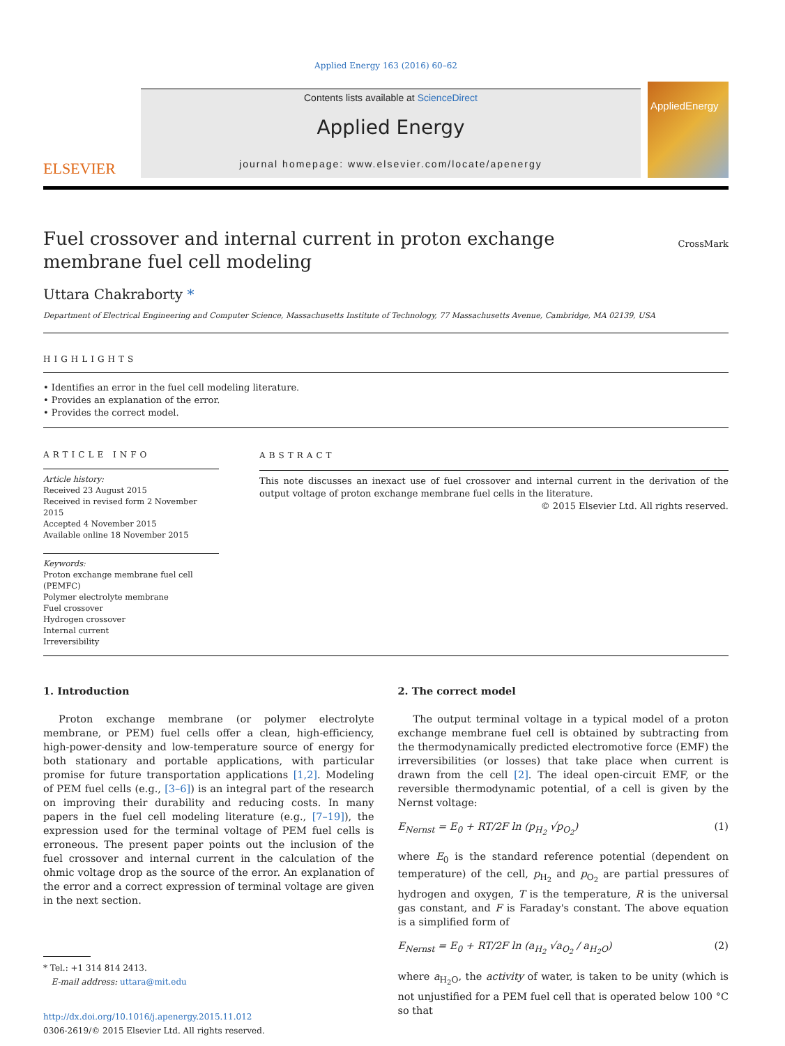Applied Energy 163 (2016) 60–62
ELSEVIER
Contents lists available at ScienceDirect
Applied Energy
journal homepage: www.elsevier.com/locate/apenergy
AppliedEnergy
Fuel crossover and internal current in proton exchange membrane fuel cell modeling
CrossMark
Uttara Chakraborty *
Department of Electrical Engineering and Computer Science, Massachusetts Institute of Technology, 77 Massachusetts Avenue, Cambridge, MA 02139, USA
HIGHLIGHTS
• Identifies an error in the fuel cell modeling literature.
• Provides an explanation of the error.
• Provides the correct model.
ARTICLE INFO
Article history:
Received 23 August 2015
Received in revised form 2 November 2015
Accepted 4 November 2015
Available online 18 November 2015
Keywords:
Proton exchange membrane fuel cell (PEMFC)
Polymer electrolyte membrane
Fuel crossover
Hydrogen crossover
Internal current
Irreversibility
ABSTRACT
This note discusses an inexact use of fuel crossover and internal current in the derivation of the output voltage of proton exchange membrane fuel cells in the literature.
© 2015 Elsevier Ltd. All rights reserved.
1. Introduction
Proton exchange membrane (or polymer electrolyte membrane, or PEM) fuel cells offer a clean, high-efficiency, high-power-density and low-temperature source of energy for both stationary and portable applications, with particular promise for future transportation applications [1,2]. Modeling of PEM fuel cells (e.g., [3–6]) is an integral part of the research on improving their durability and reducing costs. In many papers in the fuel cell modeling literature (e.g., [7–19]), the expression used for the terminal voltage of PEM fuel cells is erroneous. The present paper points out the inclusion of the fuel crossover and internal current in the calculation of the ohmic voltage drop as the source of the error. An explanation of the error and a correct expression of terminal voltage are given in the next section.
* Tel.: +1 314 814 2413.
E-mail address: uttara@mit.edu
http://dx.doi.org/10.1016/j.apenergy.2015.11.012
0306-2619/© 2015 Elsevier Ltd. All rights reserved.
2. The correct model
The output terminal voltage in a typical model of a proton exchange membrane fuel cell is obtained by subtracting from the thermodynamically predicted electromotive force (EMF) the irreversibilities (or losses) that take place when current is drawn from the cell [2]. The ideal open-circuit EMF, or the reversible thermodynamic potential, of a cell is given by the Nernst voltage:
E<sub>Nernst</sub> = E<sub>0</sub> + RT/2F ln (p<sub>H<sub>2</sub></sub> √p<sub>O<sub>2</sub></sub>) (1)
where E<sub>0</sub> is the standard reference potential (dependent on temperature) of the cell, p<sub>H<sub>2</sub></sub> and p<sub>O<sub>2</sub></sub> are partial pressures of hydrogen and oxygen, T is the temperature, R is the universal gas constant, and F is Faraday's constant. The above equation is a simplified form of
E<sub>Nernst</sub> = E<sub>0</sub> + RT/2F ln (a<sub>H<sub>2</sub></sub> √a<sub>O<sub>2</sub></sub> / a<sub>H<sub>2</sub>O</sub>) (2)
where a<sub>H<sub>2</sub>O</sub>, the activity of water, is taken to be unity (which is not unjustified for a PEM fuel cell that is operated below 100 °C so that